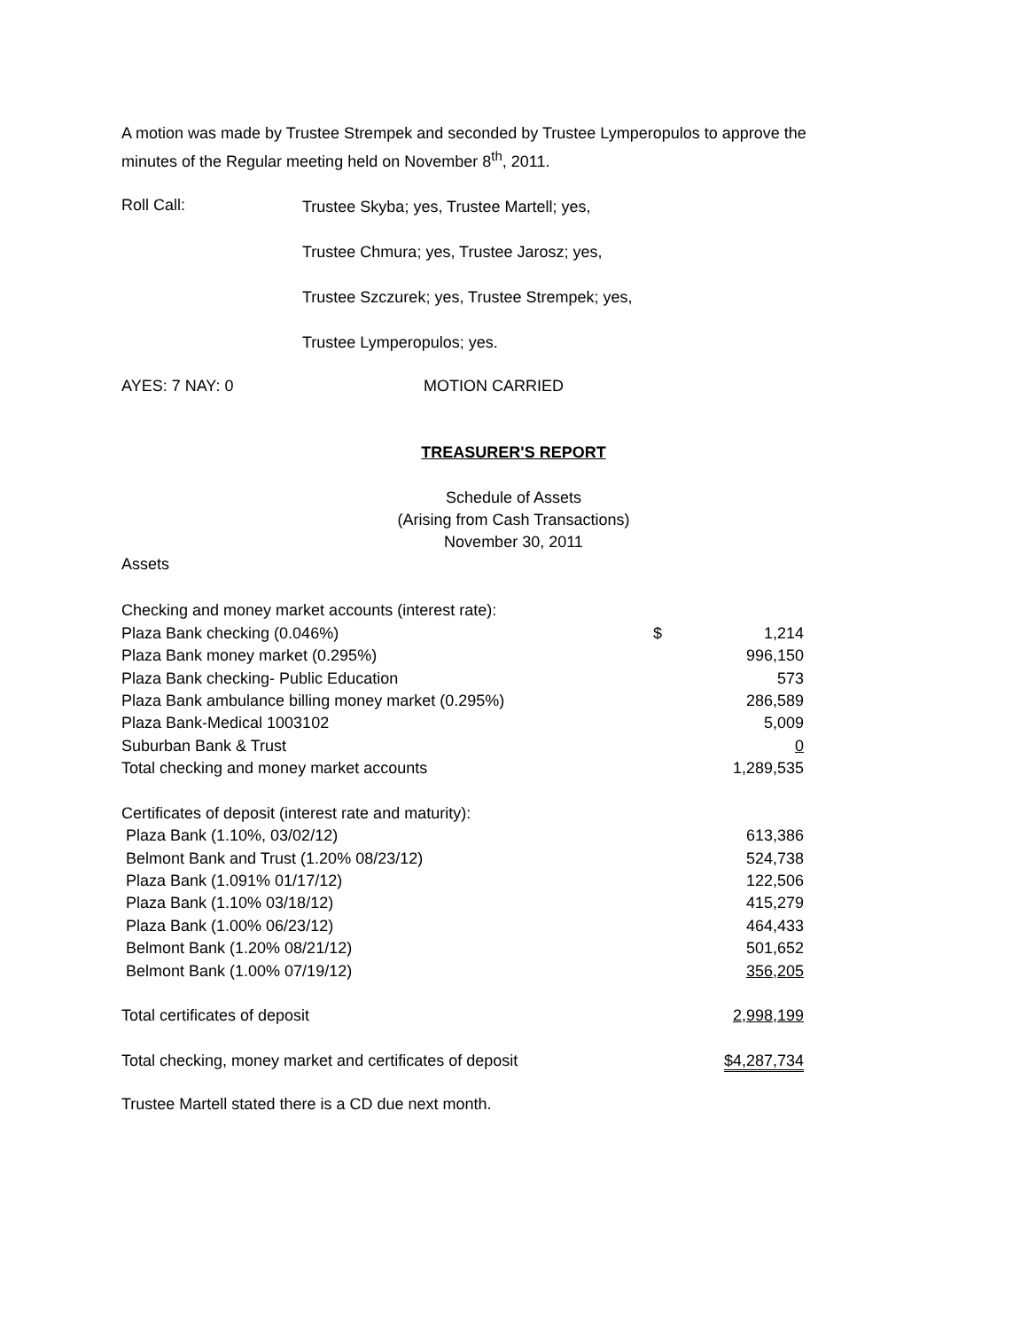A motion was made by Trustee Strempek and seconded by Trustee Lymperopulos to approve the minutes of the Regular meeting held on November 8<sup>th</sup>, 2011.
Roll Call:
Trustee Skyba; yes, Trustee Martell; yes,
Trustee Chmura; yes, Trustee Jarosz; yes,
Trustee Szczurek; yes, Trustee Strempek; yes,
Trustee Lymperopulos; yes.
AYES: 7 NAY: 0 MOTION CARRIED
TREASURER'S REPORT
Schedule of Assets
(Arising from Cash Transactions)
November 30, 2011
Assets
| Checking and money market accounts (interest rate): | | |
| Plaza Bank checking (0.046%) | $ | 1,214 |
| Plaza Bank money market (0.295%) | | 996,150 |
| Plaza Bank checking- Public Education | | 573 |
| Plaza Bank ambulance billing money market (0.295%) | | 286,589 |
| Plaza Bank-Medical 1003102 | | 5,009 |
| Suburban Bank & Trust | | 0 |
| Total checking and money market accounts | | 1,289,535 |
| Certificates of deposit (interest rate and maturity): | | |
| Plaza Bank (1.10%, 03/02/12) | | 613,386 |
| Belmont Bank and Trust (1.20% 08/23/12) | | 524,738 |
| Plaza Bank (1.091% 01/17/12) | | 122,506 |
| Plaza Bank (1.10% 03/18/12) | | 415,279 |
| Plaza Bank (1.00% 06/23/12) | | 464,433 |
| Belmont Bank (1.20% 08/21/12) | | 501,652 |
| Belmont Bank (1.00% 07/19/12) | | 356,205 |
| Total certificates of deposit | | 2,998,199 |
| Total checking, money market and certificates of deposit | | $4,287,734 |
Trustee Martell stated there is a CD due next month.